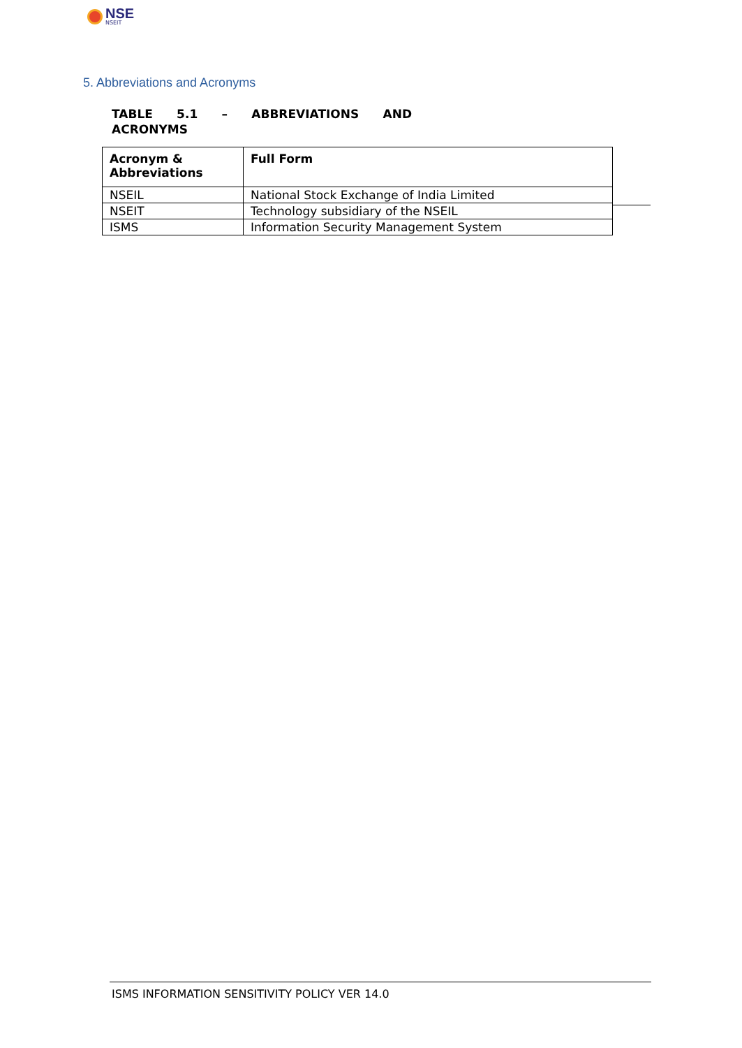NSE
NSEIT
5. Abbreviations and Acronyms
TABLE 5.1 – ABBREVIATIONS AND
ACRONYMS
| Acronym & Abbreviations | Full Form |
| --- | --- |
| NSEIL | National Stock Exchange of India Limited |
| NSEIT | Technology subsidiary of the NSEIL |
| ISMS | Information Security Management System |
ISMS INFORMATION SENSITIVITY POLICY VER 14.0